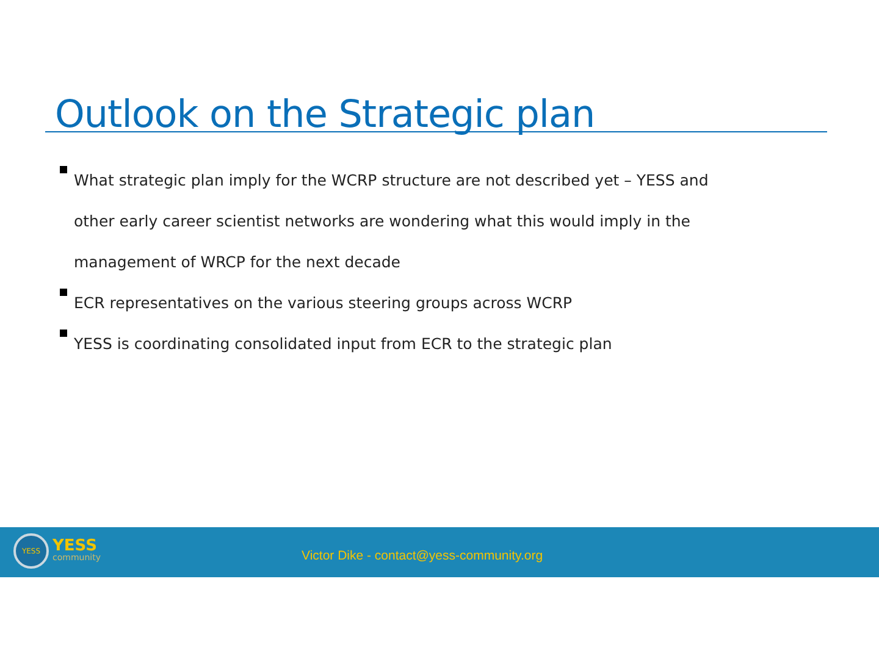Outlook on the Strategic plan
What strategic plan imply for the WCRP structure are not described yet – YESS and other early career scientist networks are wondering what this would imply in the management of WRCP for the next decade
ECR representatives on the various steering groups across WCRP
YESS is coordinating consolidated input from ECR to the strategic plan
YESS YESS
community
Victor Dike - contact@yess-community.org